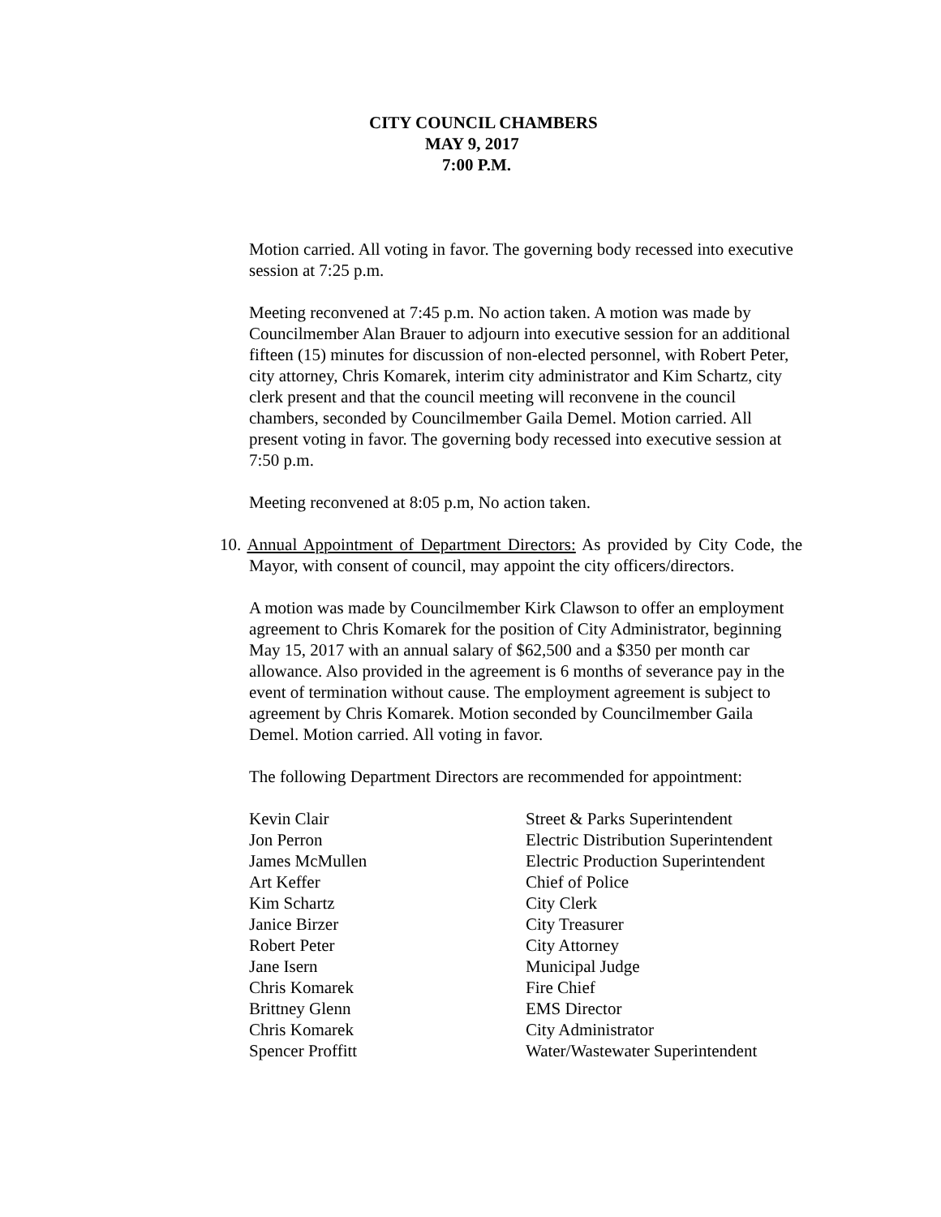CITY COUNCIL CHAMBERS
MAY 9, 2017
7:00 P.M.
Motion carried. All voting in favor. The governing body recessed into executive session at 7:25 p.m.
Meeting reconvened at 7:45 p.m. No action taken. A motion was made by Councilmember Alan Brauer to adjourn into executive session for an additional fifteen (15) minutes for discussion of non-elected personnel, with Robert Peter, city attorney, Chris Komarek, interim city administrator and Kim Schartz, city clerk present and that the council meeting will reconvene in the council chambers, seconded by Councilmember Gaila Demel. Motion carried. All present voting in favor. The governing body recessed into executive session at 7:50 p.m.
Meeting reconvened at 8:05 p.m, No action taken.
10. Annual Appointment of Department Directors: As provided by City Code, the Mayor, with consent of council, may appoint the city officers/directors.
A motion was made by Councilmember Kirk Clawson to offer an employment agreement to Chris Komarek for the position of City Administrator, beginning May 15, 2017 with an annual salary of $62,500 and a $350 per month car allowance. Also provided in the agreement is 6 months of severance pay in the event of termination without cause. The employment agreement is subject to agreement by Chris Komarek. Motion seconded by Councilmember Gaila Demel. Motion carried. All voting in favor.
The following Department Directors are recommended for appointment:
| Kevin Clair | Street & Parks Superintendent |
| Jon Perron | Electric Distribution Superintendent |
| James McMullen | Electric Production Superintendent |
| Art Keffer | Chief of Police |
| Kim Schartz | City Clerk |
| Janice Birzer | City Treasurer |
| Robert Peter | City Attorney |
| Jane Isern | Municipal Judge |
| Chris Komarek | Fire Chief |
| Brittney Glenn | EMS Director |
| Chris Komarek | City Administrator |
| Spencer Proffitt | Water/Wastewater Superintendent |